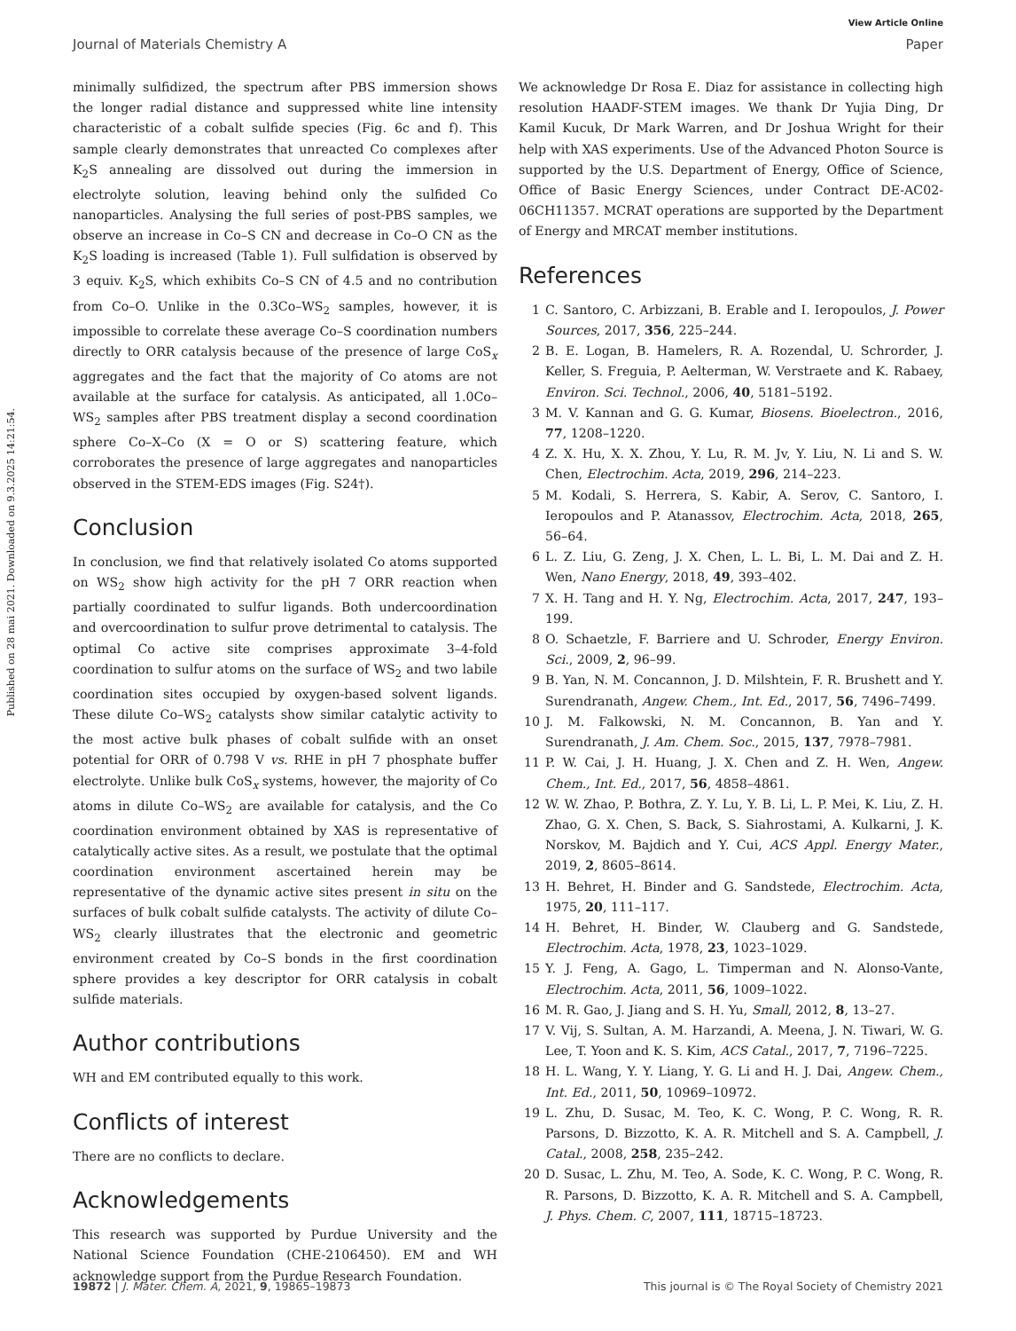Published on 28 mai 2021. Downloaded on 9.3.2025 14:21:54.
View Article Online
Journal of Materials Chemistry A Paper
minimally sulfidized, the spectrum after PBS immersion shows the longer radial distance and suppressed white line intensity characteristic of a cobalt sulfide species (Fig. 6c and f). This sample clearly demonstrates that unreacted Co complexes after K<sub>2</sub>S annealing are dissolved out during the immersion in electrolyte solution, leaving behind only the sulfided Co nanoparticles. Analysing the full series of post-PBS samples, we observe an increase in Co–S CN and decrease in Co–O CN as the K<sub>2</sub>S loading is increased (Table 1). Full sulfidation is observed by 3 equiv. K<sub>2</sub>S, which exhibits Co–S CN of 4.5 and no contribution from Co–O. Unlike in the 0.3Co–WS<sub>2</sub> samples, however, it is impossible to correlate these average Co–S coordination numbers directly to ORR catalysis because of the presence of large CoS<sub>x</sub> aggregates and the fact that the majority of Co atoms are not available at the surface for catalysis. As anticipated, all 1.0Co–WS<sub>2</sub> samples after PBS treatment display a second coordination sphere Co–X–Co (X = O or S) scattering feature, which corroborates the presence of large aggregates and nanoparticles observed in the STEM-EDS images (Fig. S24†).
Conclusion
In conclusion, we find that relatively isolated Co atoms supported on WS<sub>2</sub> show high activity for the pH 7 ORR reaction when partially coordinated to sulfur ligands. Both undercoordination and overcoordination to sulfur prove detrimental to catalysis. The optimal Co active site comprises approximate 3–4-fold coordination to sulfur atoms on the surface of WS<sub>2</sub> and two labile coordination sites occupied by oxygen-based solvent ligands. These dilute Co–WS<sub>2</sub> catalysts show similar catalytic activity to the most active bulk phases of cobalt sulfide with an onset potential for ORR of 0.798 V vs. RHE in pH 7 phosphate buffer electrolyte. Unlike bulk CoS<sub>x</sub> systems, however, the majority of Co atoms in dilute Co–WS<sub>2</sub> are available for catalysis, and the Co coordination environment obtained by XAS is representative of catalytically active sites. As a result, we postulate that the optimal coordination environment ascertained herein may be representative of the dynamic active sites present in situ on the surfaces of bulk cobalt sulfide catalysts. The activity of dilute Co–WS<sub>2</sub> clearly illustrates that the electronic and geometric environment created by Co–S bonds in the first coordination sphere provides a key descriptor for ORR catalysis in cobalt sulfide materials.
Author contributions
WH and EM contributed equally to this work.
Conflicts of interest
There are no conflicts to declare.
Acknowledgements
This research was supported by Purdue University and the National Science Foundation (CHE-2106450). EM and WH acknowledge support from the Purdue Research Foundation.
We acknowledge Dr Rosa E. Diaz for assistance in collecting high resolution HAADF-STEM images. We thank Dr Yujia Ding, Dr Kamil Kucuk, Dr Mark Warren, and Dr Joshua Wright for their help with XAS experiments. Use of the Advanced Photon Source is supported by the U.S. Department of Energy, Office of Science, Office of Basic Energy Sciences, under Contract DE-AC02-06CH11357. MCRAT operations are supported by the Department of Energy and MRCAT member institutions.
References
1 C. Santoro, C. Arbizzani, B. Erable and I. Ieropoulos, J. Power Sources, 2017, 356, 225–244.
2 B. E. Logan, B. Hamelers, R. A. Rozendal, U. Schrorder, J. Keller, S. Freguia, P. Aelterman, W. Verstraete and K. Rabaey, Environ. Sci. Technol., 2006, 40, 5181–5192.
3 M. V. Kannan and G. G. Kumar, Biosens. Bioelectron., 2016, 77, 1208–1220.
4 Z. X. Hu, X. X. Zhou, Y. Lu, R. M. Jv, Y. Liu, N. Li and S. W. Chen, Electrochim. Acta, 2019, 296, 214–223.
5 M. Kodali, S. Herrera, S. Kabir, A. Serov, C. Santoro, I. Ieropoulos and P. Atanassov, Electrochim. Acta, 2018, 265, 56–64.
6 L. Z. Liu, G. Zeng, J. X. Chen, L. L. Bi, L. M. Dai and Z. H. Wen, Nano Energy, 2018, 49, 393–402.
7 X. H. Tang and H. Y. Ng, Electrochim. Acta, 2017, 247, 193–199.
8 O. Schaetzle, F. Barriere and U. Schroder, Energy Environ. Sci., 2009, 2, 96–99.
9 B. Yan, N. M. Concannon, J. D. Milshtein, F. R. Brushett and Y. Surendranath, Angew. Chem., Int. Ed., 2017, 56, 7496–7499.
10 J. M. Falkowski, N. M. Concannon, B. Yan and Y. Surendranath, J. Am. Chem. Soc., 2015, 137, 7978–7981.
11 P. W. Cai, J. H. Huang, J. X. Chen and Z. H. Wen, Angew. Chem., Int. Ed., 2017, 56, 4858–4861.
12 W. W. Zhao, P. Bothra, Z. Y. Lu, Y. B. Li, L. P. Mei, K. Liu, Z. H. Zhao, G. X. Chen, S. Back, S. Siahrostami, A. Kulkarni, J. K. Norskov, M. Bajdich and Y. Cui, ACS Appl. Energy Mater., 2019, 2, 8605–8614.
13 H. Behret, H. Binder and G. Sandstede, Electrochim. Acta, 1975, 20, 111–117.
14 H. Behret, H. Binder, W. Clauberg and G. Sandstede, Electrochim. Acta, 1978, 23, 1023–1029.
15 Y. J. Feng, A. Gago, L. Timperman and N. Alonso-Vante, Electrochim. Acta, 2011, 56, 1009–1022.
16 M. R. Gao, J. Jiang and S. H. Yu, Small, 2012, 8, 13–27.
17 V. Vij, S. Sultan, A. M. Harzandi, A. Meena, J. N. Tiwari, W. G. Lee, T. Yoon and K. S. Kim, ACS Catal., 2017, 7, 7196–7225.
18 H. L. Wang, Y. Y. Liang, Y. G. Li and H. J. Dai, Angew. Chem., Int. Ed., 2011, 50, 10969–10972.
19 L. Zhu, D. Susac, M. Teo, K. C. Wong, P. C. Wong, R. R. Parsons, D. Bizzotto, K. A. R. Mitchell and S. A. Campbell, J. Catal., 2008, 258, 235–242.
20 D. Susac, L. Zhu, M. Teo, A. Sode, K. C. Wong, P. C. Wong, R. R. Parsons, D. Bizzotto, K. A. R. Mitchell and S. A. Campbell, J. Phys. Chem. C, 2007, 111, 18715–18723.
19872 | J. Mater. Chem. A, 2021, 9, 19865–19873 This journal is © The Royal Society of Chemistry 2021